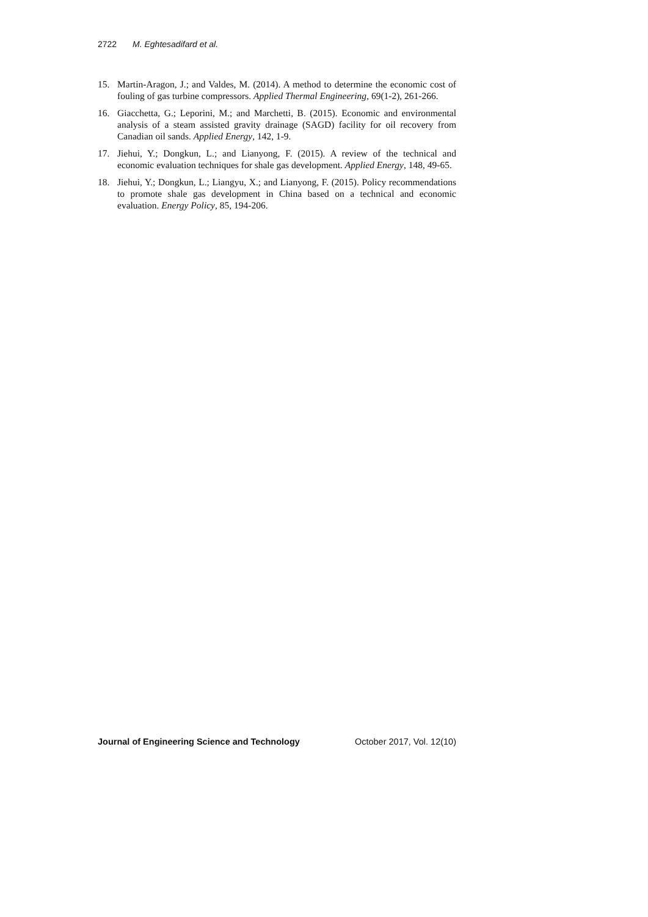2722 M. Eghtesadifard et al.
15. Martin-Aragon, J.; and Valdes, M. (2014). A method to determine the economic cost of fouling of gas turbine compressors. Applied Thermal Engineering, 69(1-2), 261-266.
16. Giacchetta, G.; Leporini, M.; and Marchetti, B. (2015). Economic and environmental analysis of a steam assisted gravity drainage (SAGD) facility for oil recovery from Canadian oil sands. Applied Energy, 142, 1-9.
17. Jiehui, Y.; Dongkun, L.; and Lianyong, F. (2015). A review of the technical and economic evaluation techniques for shale gas development. Applied Energy, 148, 49-65.
18. Jiehui, Y.; Dongkun, L.; Liangyu, X.; and Lianyong, F. (2015). Policy recommendations to promote shale gas development in China based on a technical and economic evaluation. Energy Policy, 85, 194-206.
Journal of Engineering Science and Technology October 2017, Vol. 12(10)